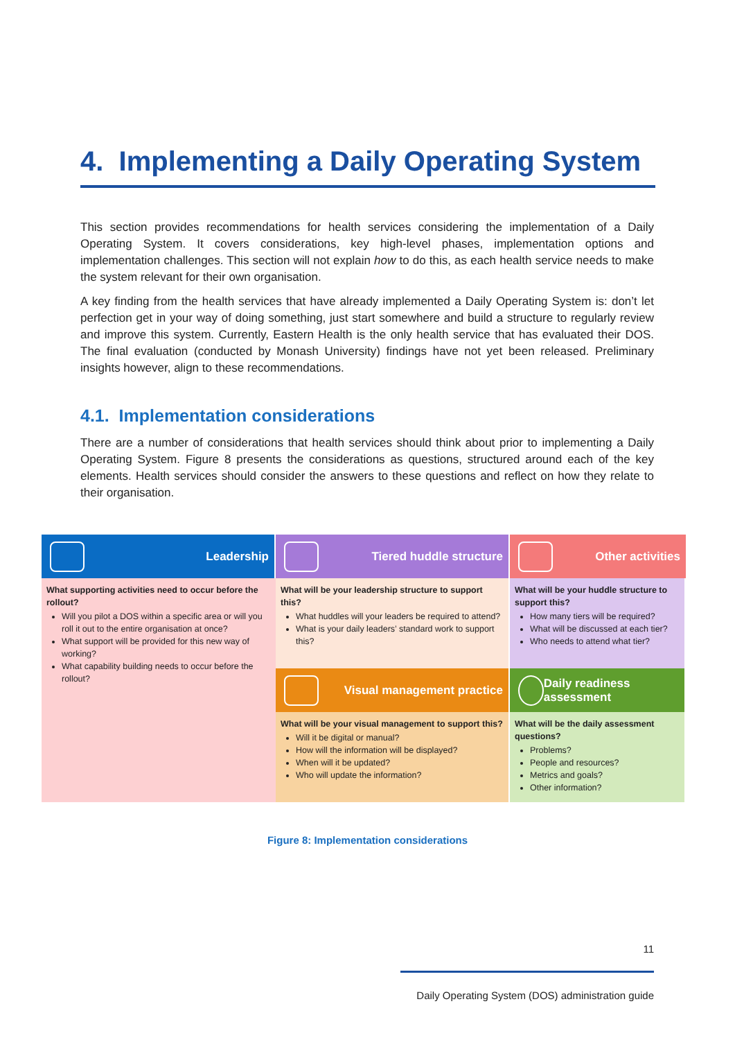4. Implementing a Daily Operating System
This section provides recommendations for health services considering the implementation of a Daily Operating System. It covers considerations, key high-level phases, implementation options and implementation challenges. This section will not explain how to do this, as each health service needs to make the system relevant for their own organisation.
A key finding from the health services that have already implemented a Daily Operating System is: don’t let perfection get in your way of doing something, just start somewhere and build a structure to regularly review and improve this system. Currently, Eastern Health is the only health service that has evaluated their DOS. The final evaluation (conducted by Monash University) findings have not yet been released. Preliminary insights however, align to these recommendations.
4.1. Implementation considerations
There are a number of considerations that health services should think about prior to implementing a Daily Operating System. Figure 8 presents the considerations as questions, structured around each of the key elements. Health services should consider the answers to these questions and reflect on how they relate to their organisation.
Leadership
Tiered huddle structure
Other activities
What will be your leadership structure to support this?
What huddles will your leaders be required to attend?
What is your daily leaders’ standard work to support this?
What will be your huddle structure to support this?
How many tiers will be required?
What will be discussed at each tier?
Who needs to attend what tier?
What supporting activities need to occur before the rollout?
Will you pilot a DOS within a specific area or will you roll it out to the entire organisation at once?
What support will be provided for this new way of working?
What capability building needs to occur before the rollout?
Visual management practice
Daily readiness assessment
What will be your visual management to support this?
Will it be digital or manual?
How will the information will be displayed?
When will it be updated?
Who will update the information?
What will be the daily assessment questions?
Problems?
People and resources?
Metrics and goals?
Other information?
Figure 8: Implementation considerations
11
Daily Operating System (DOS) administration guide